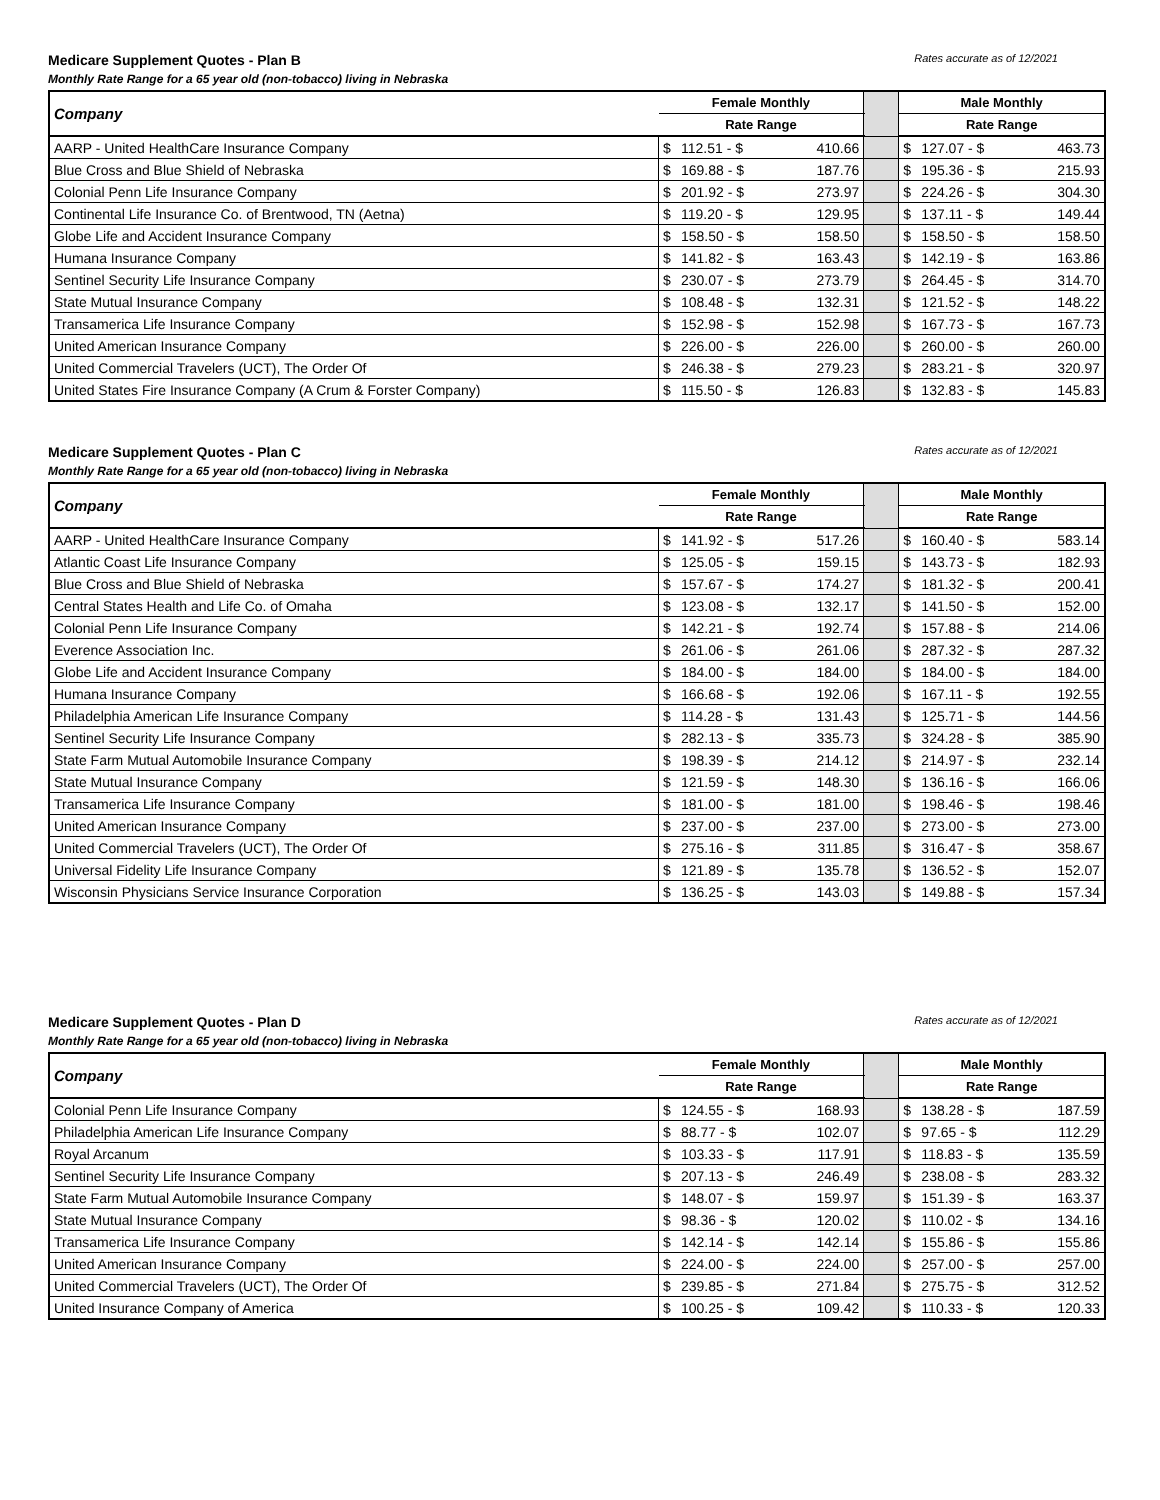Medicare Supplement Quotes - Plan B Rates accurate as of 12/2021
Monthly Rate Range for a 65 year old (non-tobacco) living in Nebraska
| Company | Female Monthly | | | | Male Monthly | | |
| --- | --- | --- | --- | --- | --- | --- | --- |
| | Rate Range | | | | Rate Range | | |
| AARP - United HealthCare Insurance Company | $ | 112.51 - $ | 410.66 | | $ | 127.07 - $ | 463.73 |
| Blue Cross and Blue Shield of Nebraska | $ | 169.88 - $ | 187.76 | | $ | 195.36 - $ | 215.93 |
| Colonial Penn Life Insurance Company | $ | 201.92 - $ | 273.97 | | $ | 224.26 - $ | 304.30 |
| Continental Life Insurance Co. of Brentwood, TN (Aetna) | $ | 119.20 - $ | 129.95 | | $ | 137.11 - $ | 149.44 |
| Globe Life and Accident Insurance Company | $ | 158.50 - $ | 158.50 | | $ | 158.50 - $ | 158.50 |
| Humana Insurance Company | $ | 141.82 - $ | 163.43 | | $ | 142.19 - $ | 163.86 |
| Sentinel Security Life Insurance Company | $ | 230.07 - $ | 273.79 | | $ | 264.45 - $ | 314.70 |
| State Mutual Insurance Company | $ | 108.48 - $ | 132.31 | | $ | 121.52 - $ | 148.22 |
| Transamerica Life Insurance Company | $ | 152.98 - $ | 152.98 | | $ | 167.73 - $ | 167.73 |
| United American Insurance Company | $ | 226.00 - $ | 226.00 | | $ | 260.00 - $ | 260.00 |
| United Commercial Travelers (UCT), The Order Of | $ | 246.38 - $ | 279.23 | | $ | 283.21 - $ | 320.97 |
| United States Fire Insurance Company (A Crum & Forster Company) | $ | 115.50 - $ | 126.83 | | $ | 132.83 - $ | 145.83 |
Medicare Supplement Quotes - Plan C Rates accurate as of 12/2021
Monthly Rate Range for a 65 year old (non-tobacco) living in Nebraska
| Company | Female Monthly | | | | Male Monthly | | |
| --- | --- | --- | --- | --- | --- | --- | --- |
| | Rate Range | | | | Rate Range | | |
| AARP - United HealthCare Insurance Company | $ | 141.92 - $ | 517.26 | | $ | 160.40 - $ | 583.14 |
| Atlantic Coast Life Insurance Company | $ | 125.05 - $ | 159.15 | | $ | 143.73 - $ | 182.93 |
| Blue Cross and Blue Shield of Nebraska | $ | 157.67 - $ | 174.27 | | $ | 181.32 - $ | 200.41 |
| Central States Health and Life Co. of Omaha | $ | 123.08 - $ | 132.17 | | $ | 141.50 - $ | 152.00 |
| Colonial Penn Life Insurance Company | $ | 142.21 - $ | 192.74 | | $ | 157.88 - $ | 214.06 |
| Everence Association Inc. | $ | 261.06 - $ | 261.06 | | $ | 287.32 - $ | 287.32 |
| Globe Life and Accident Insurance Company | $ | 184.00 - $ | 184.00 | | $ | 184.00 - $ | 184.00 |
| Humana Insurance Company | $ | 166.68 - $ | 192.06 | | $ | 167.11 - $ | 192.55 |
| Philadelphia American Life Insurance Company | $ | 114.28 - $ | 131.43 | | $ | 125.71 - $ | 144.56 |
| Sentinel Security Life Insurance Company | $ | 282.13 - $ | 335.73 | | $ | 324.28 - $ | 385.90 |
| State Farm Mutual Automobile Insurance Company | $ | 198.39 - $ | 214.12 | | $ | 214.97 - $ | 232.14 |
| State Mutual Insurance Company | $ | 121.59 - $ | 148.30 | | $ | 136.16 - $ | 166.06 |
| Transamerica Life Insurance Company | $ | 181.00 - $ | 181.00 | | $ | 198.46 - $ | 198.46 |
| United American Insurance Company | $ | 237.00 - $ | 237.00 | | $ | 273.00 - $ | 273.00 |
| United Commercial Travelers (UCT), The Order Of | $ | 275.16 - $ | 311.85 | | $ | 316.47 - $ | 358.67 |
| Universal Fidelity Life Insurance Company | $ | 121.89 - $ | 135.78 | | $ | 136.52 - $ | 152.07 |
| Wisconsin Physicians Service Insurance Corporation | $ | 136.25 - $ | 143.03 | | $ | 149.88 - $ | 157.34 |
Medicare Supplement Quotes - Plan D Rates accurate as of 12/2021
Monthly Rate Range for a 65 year old (non-tobacco) living in Nebraska
| Company | Female Monthly | | | | Male Monthly | | |
| --- | --- | --- | --- | --- | --- | --- | --- |
| | Rate Range | | | | Rate Range | | |
| Colonial Penn Life Insurance Company | $ | 124.55 - $ | 168.93 | | $ | 138.28 - $ | 187.59 |
| Philadelphia American Life Insurance Company | $ | 88.77 - $ | 102.07 | | $ | 97.65 - $ | 112.29 |
| Royal Arcanum | $ | 103.33 - $ | 117.91 | | $ | 118.83 - $ | 135.59 |
| Sentinel Security Life Insurance Company | $ | 207.13 - $ | 246.49 | | $ | 238.08 - $ | 283.32 |
| State Farm Mutual Automobile Insurance Company | $ | 148.07 - $ | 159.97 | | $ | 151.39 - $ | 163.37 |
| State Mutual Insurance Company | $ | 98.36 - $ | 120.02 | | $ | 110.02 - $ | 134.16 |
| Transamerica Life Insurance Company | $ | 142.14 - $ | 142.14 | | $ | 155.86 - $ | 155.86 |
| United American Insurance Company | $ | 224.00 - $ | 224.00 | | $ | 257.00 - $ | 257.00 |
| United Commercial Travelers (UCT), The Order Of | $ | 239.85 - $ | 271.84 | | $ | 275.75 - $ | 312.52 |
| United Insurance Company of America | $ | 100.25 - $ | 109.42 | | $ | 110.33 - $ | 120.33 |